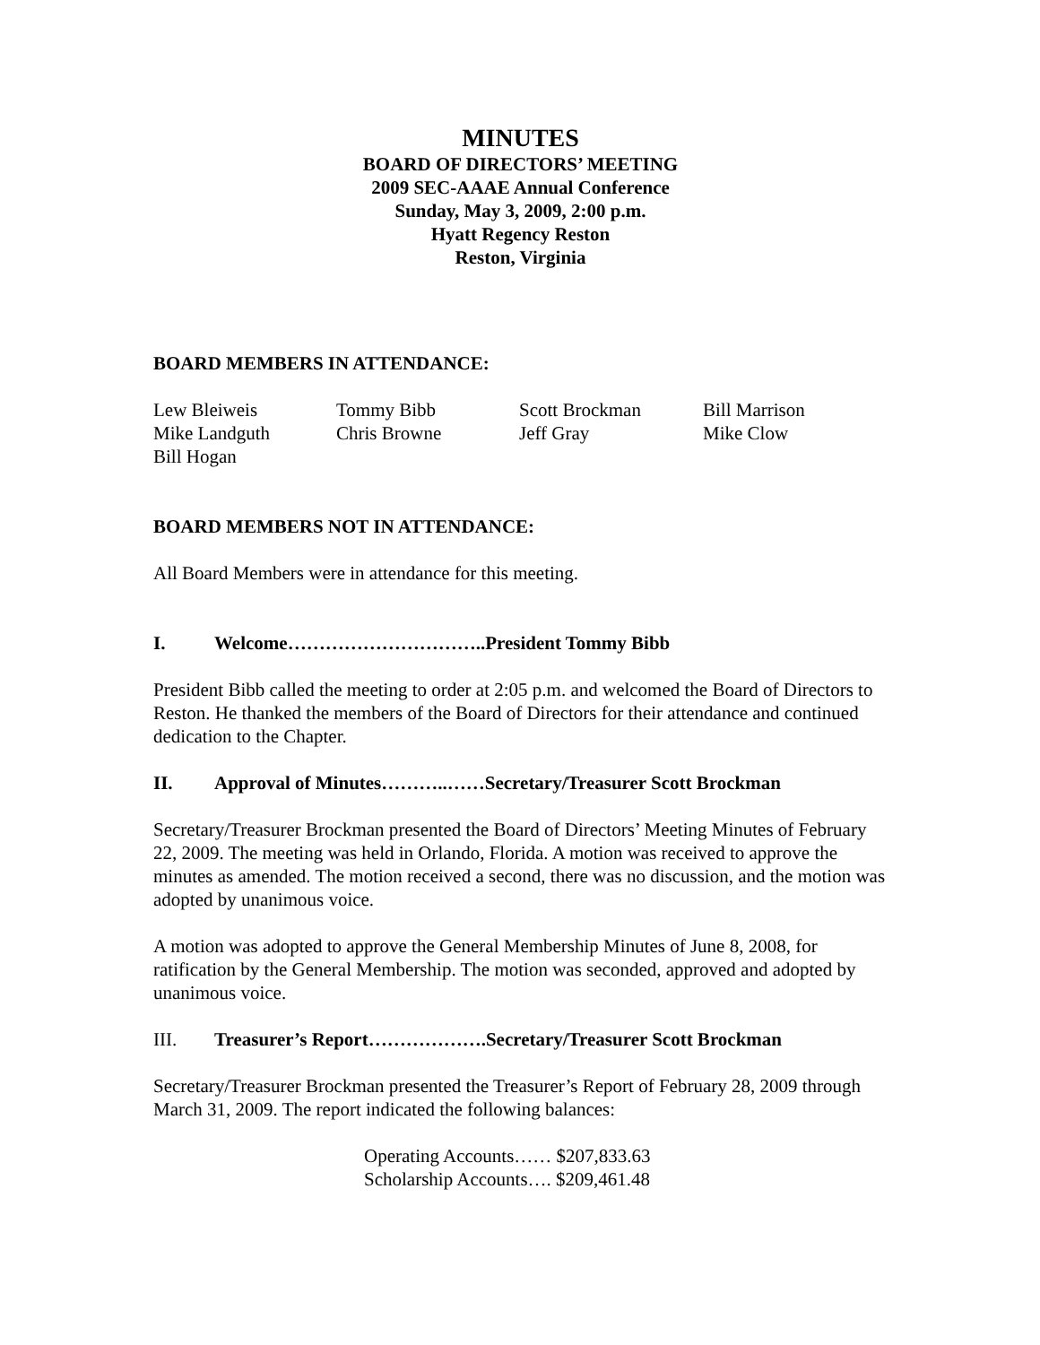MINUTES
BOARD OF DIRECTORS’ MEETING
2009 SEC-AAAE Annual Conference
Sunday, May 3, 2009, 2:00 p.m.
Hyatt Regency Reston
Reston, Virginia
BOARD MEMBERS IN ATTENDANCE:
Lew Bleiweis
Tommy Bibb
Scott Brockman
Bill Marrison
Mike Landguth
Chris Browne
Jeff Gray
Mike Clow
Bill Hogan
BOARD MEMBERS NOT IN ATTENDANCE:
All Board Members were in attendance for this meeting.
I. Welcome…………………………..President Tommy Bibb
President Bibb called the meeting to order at 2:05 p.m. and welcomed the Board of Directors to Reston. He thanked the members of the Board of Directors for their attendance and continued dedication to the Chapter.
II. Approval of Minutes………..……Secretary/Treasurer Scott Brockman
Secretary/Treasurer Brockman presented the Board of Directors’ Meeting Minutes of February 22, 2009. The meeting was held in Orlando, Florida. A motion was received to approve the minutes as amended. The motion received a second, there was no discussion, and the motion was adopted by unanimous voice.
A motion was adopted to approve the General Membership Minutes of June 8, 2008, for ratification by the General Membership. The motion was seconded, approved and adopted by unanimous voice.
III. Treasurer’s Report……………….Secretary/Treasurer Scott Brockman
Secretary/Treasurer Brockman presented the Treasurer’s Report of February 28, 2009 through March 31, 2009. The report indicated the following balances:
Operating Accounts…… $207,833.63
Scholarship Accounts…. $209,461.48